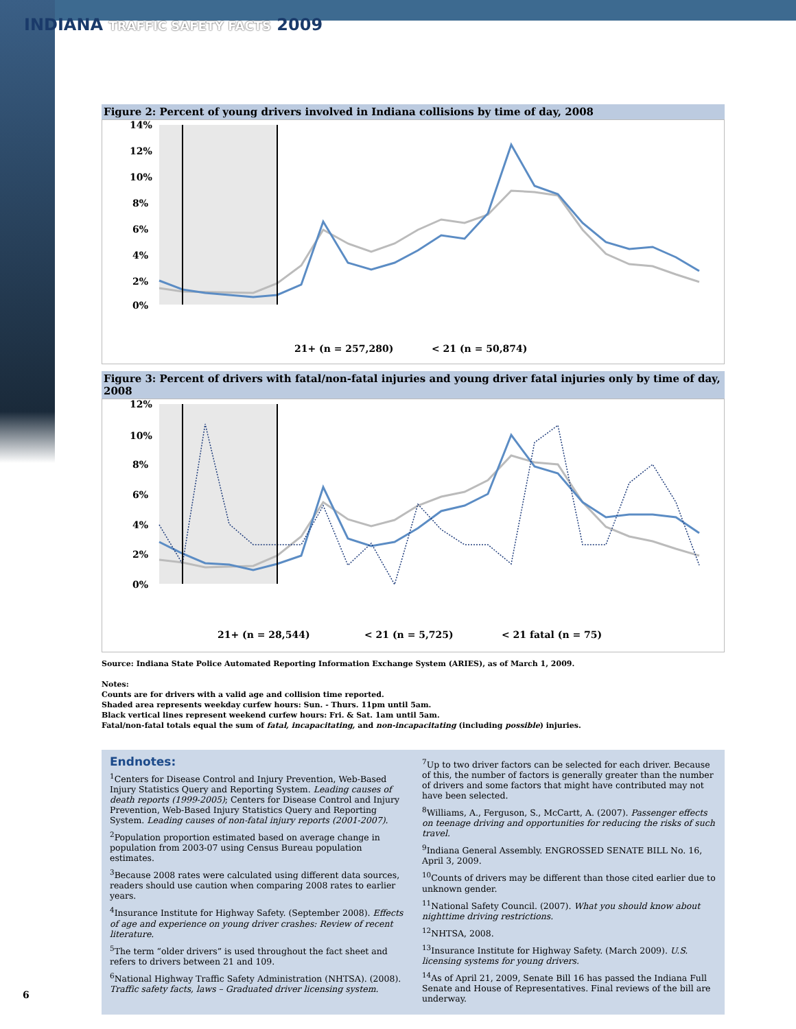INDIANA TRAFFIC SAFETY FACTS 2009
Figure 2: Percent of young drivers involved in Indiana collisions by time of day, 2008
14%
12%
10%
8%
6%
4%
2%
0%
21+ (n = 257,280)
< 21 (n = 50,874)
Figure 3: Percent of drivers with fatal/non-fatal injuries and young driver fatal injuries only by time of day, 2008
12%
10%
8%
6%
4%
2%
0%
21+ (n = 28,544)
< 21 (n = 5,725)
< 21 fatal (n = 75)
Source: Indiana State Police Automated Reporting Information Exchange System (ARIES), as of March 1, 2009.
Notes:
Counts are for drivers with a valid age and collision time reported.
Shaded area represents weekday curfew hours: Sun. - Thurs. 11pm until 5am.
Black vertical lines represent weekend curfew hours: Fri. & Sat. 1am until 5am.
Fatal/non-fatal totals equal the sum of fatal, incapacitating, and non-incapacitating (including possible) injuries.
Endnotes:
<sup>1</sup> Centers for Disease Control and Injury Prevention, Web-Based Injury Statistics Query and Reporting System. Leading causes of death reports (1999-2005); Centers for Disease Control and Injury Prevention, Web-Based Injury Statistics Query and Reporting System. Leading causes of non-fatal injury reports (2001-2007).
<sup>2</sup> Population proportion estimated based on average change in population from 2003-07 using Census Bureau population estimates.
<sup>3</sup> Because 2008 rates were calculated using different data sources, readers should use caution when comparing 2008 rates to earlier years.
<sup>4</sup> Insurance Institute for Highway Safety. (September 2008). Effects of age and experience on young driver crashes: Review of recent literature.
<sup>5</sup> The term “older drivers” is used throughout the fact sheet and refers to drivers between 21 and 109.
<sup>6</sup> National Highway Traffic Safety Administration (NHTSA). (2008). Traffic safety facts, laws – Graduated driver licensing system.
<sup>7</sup> Up to two driver factors can be selected for each driver. Because of this, the number of factors is generally greater than the number of drivers and some factors that might have contributed may not have been selected.
<sup>8</sup> Williams, A., Ferguson, S., McCartt, A. (2007). Passenger effects on teenage driving and opportunities for reducing the risks of such travel.
<sup>9</sup> Indiana General Assembly. ENGROSSED SENATE BILL No. 16, April 3, 2009.
<sup>10</sup> Counts of drivers may be different than those cited earlier due to unknown gender.
<sup>11</sup> National Safety Council. (2007). What you should know about nighttime driving restrictions.
<sup>12</sup>NHTSA, 2008.
<sup>13</sup> Insurance Institute for Highway Safety. (March 2009). U.S. licensing systems for young drivers.
<sup>14</sup> As of April 21, 2009, Senate Bill 16 has passed the Indiana Full Senate and House of Representatives. Final reviews of the bill are underway.
6